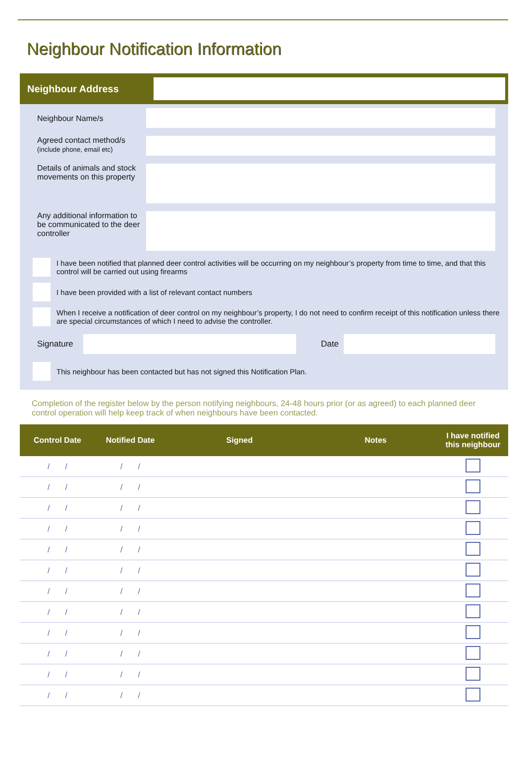Neighbour Notification Information
Neighbour Address
Neighbour Name/s
Agreed contact method/s
(include phone, email etc)
Details of animals and stock movements on this property
Any additional information to be communicated to the deer controller
I have been notified that planned deer control activities will be occurring on my neighbour’s property from time to time, and that this control will be carried out using firearms
I have been provided with a list of relevant contact numbers
When I receive a notification of deer control on my neighbour’s property, I do not need to confirm receipt of this notification unless there are special circumstances of which I need to advise the controller.
Signature Date
This neighbour has been contacted but has not signed this Notification Plan.
Completion of the register below by the person notifying neighbours, 24-48 hours prior (or as agreed) to each planned deer control operation will help keep track of when neighbours have been contacted.
| Control Date | Notified Date | Signed | Notes | I have notified this neighbour |
| --- | --- | --- | --- | --- |
| / / | / / | | | |
| / / | / / | | | |
| / / | / / | | | |
| / / | / / | | | |
| / / | / / | | | |
| / / | / / | | | |
| / / | / / | | | |
| / / | / / | | | |
| / / | / / | | | |
| / / | / / | | | |
| / / | / / | | | |
| / / | / / | | | |